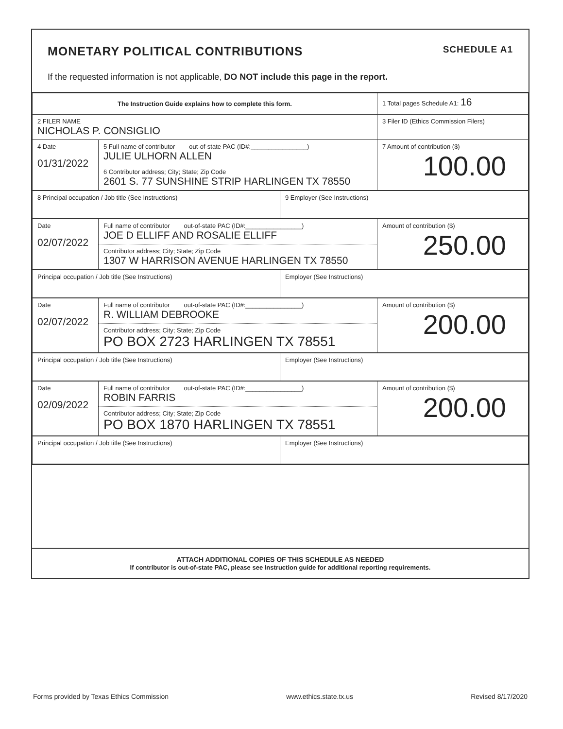MONETARY POLITICAL CONTRIBUTIONS SCHEDULE A1
If the requested information is not applicable, DO NOT include this page in the report.
| The Instruction Guide explains how to complete this form. | | 1 Total pages Schedule A1: 16 |
| 2 FILER NAME NICHOLAS P. CONSIGLIO | | 3 Filer ID (Ethics Commission Filers) |
| 4 Date 01/31/2022 | 5 Full name of contributor out-of-state PAC (ID#:________________) JULIE ULHORN ALLEN 6 Contributor address; City; State; Zip Code 2601 S. 77 SUNSHINE STRIP HARLINGEN TX 78550 | 7 Amount of contribution ($) 100.00 |
| 8 Principal occupation / Job title (See Instructions) | 9 Employer (See Instructions) |
| Date 02/07/2022 | Full name of contributor out-of-state PAC (ID#:________________) JOE D ELLIFF AND ROSALIE ELLIFF Contributor address; City; State; Zip Code 1307 W HARRISON AVENUE HARLINGEN TX 78550 | Amount of contribution ($) 250.00 |
| Principal occupation / Job title (See Instructions) | Employer (See Instructions) |
| Date 02/07/2022 | Full name of contributor out-of-state PAC (ID#:________________) R. WILLIAM DEBROOKE Contributor address; City; State; Zip Code PO BOX 2723 HARLINGEN TX 78551 | Amount of contribution ($) 200.00 |
| Principal occupation / Job title (See Instructions) | Employer (See Instructions) |
| Date 02/09/2022 | Full name of contributor out-of-state PAC (ID#:________________) ROBIN FARRIS Contributor address; City; State; Zip Code PO BOX 1870 HARLINGEN TX 78551 | Amount of contribution ($) 200.00 |
| Principal occupation / Job title (See Instructions) | Employer (See Instructions) |
ATTACH ADDITIONAL COPIES OF THIS SCHEDULE AS NEEDED
If contributor is out-of-state PAC, please see Instruction guide for additional reporting requirements.
Forms provided by Texas Ethics Commission www.ethics.state.tx.us Revised 8/17/2020